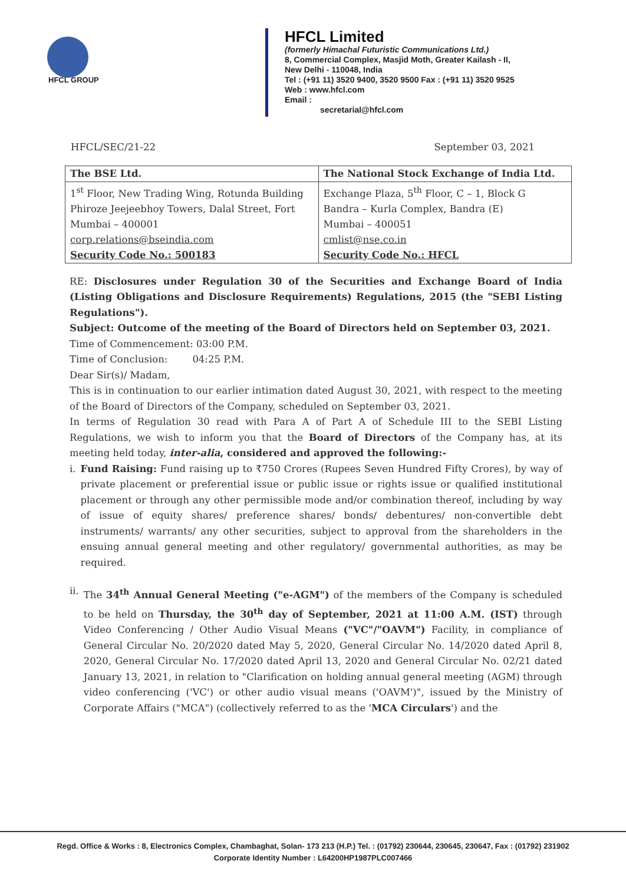HFCL GROUP
HFCL Limited
(formerly Himachal Futuristic Communications Ltd.)
8, Commercial Complex, Masjid Moth, Greater Kailash - II,
New Delhi - 110048, India
Tel : (+91 11) 3520 9400, 3520 9500 Fax : (+91 11) 3520 9525
Web : www.hfcl.com
Email :
secretarial@hfcl.com
HFCL/SEC/21-22 September 03, 2021
| The BSE Ltd. | The National Stock Exchange of India Ltd. |
| 1<sup>st</sup> Floor, New Trading Wing, Rotunda Building Phiroze Jeejeebhoy Towers, Dalal Street, Fort Mumbai – 400001 corp.relations@bseindia.com Security Code No.: 500183 | Exchange Plaza, 5<sup>th</sup> Floor, C – 1, Block G Bandra – Kurla Complex, Bandra (E) Mumbai – 400051 cmlist@nse.co.in Security Code No.: HFCL |
RE: Disclosures under Regulation 30 of the Securities and Exchange Board of India (Listing Obligations and Disclosure Requirements) Regulations, 2015 (the "SEBI Listing Regulations").
Subject: Outcome of the meeting of the Board of Directors held on September 03, 2021.
Time of Commencement: 03:00 P.M.
Time of Conclusion: 04:25 P.M.
Dear Sir(s)/ Madam,
This is in continuation to our earlier intimation dated August 30, 2021, with respect to the meeting of the Board of Directors of the Company, scheduled on September 03, 2021.
In terms of Regulation 30 read with Para A of Part A of Schedule III to the SEBI Listing Regulations, we wish to inform you that the Board of Directors of the Company has, at its meeting held today, inter-alia, considered and approved the following:-
i. Fund Raising: Fund raising up to ₹750 Crores (Rupees Seven Hundred Fifty Crores), by way of private placement or preferential issue or public issue or rights issue or qualified institutional placement or through any other permissible mode and/or combination thereof, including by way of issue of equity shares/ preference shares/ bonds/ debentures/ non-convertible debt instruments/ warrants/ any other securities, subject to approval from the shareholders in the ensuing annual general meeting and other regulatory/ governmental authorities, as may be required.
ii. The 34<sup>th</sup> Annual General Meeting ("e-AGM") of the members of the Company is scheduled to be held on Thursday, the 30<sup>th</sup> day of September, 2021 at 11:00 A.M. (IST) through Video Conferencing / Other Audio Visual Means ("VC"/"OAVM") Facility, in compliance of General Circular No. 20/2020 dated May 5, 2020, General Circular No. 14/2020 dated April 8, 2020, General Circular No. 17/2020 dated April 13, 2020 and General Circular No. 02/21 dated January 13, 2021, in relation to "Clarification on holding annual general meeting (AGM) through video conferencing ('VC') or other audio visual means ('OAVM')", issued by the Ministry of Corporate Affairs ("MCA") (collectively referred to as the 'MCA Circulars') and the
Regd. Office & Works : 8, Electronics Complex, Chambaghat, Solan- 173 213 (H.P.) Tel. : (01792) 230644, 230645, 230647, Fax : (01792) 231902
Corporate Identity Number : L64200HP1987PLC007466